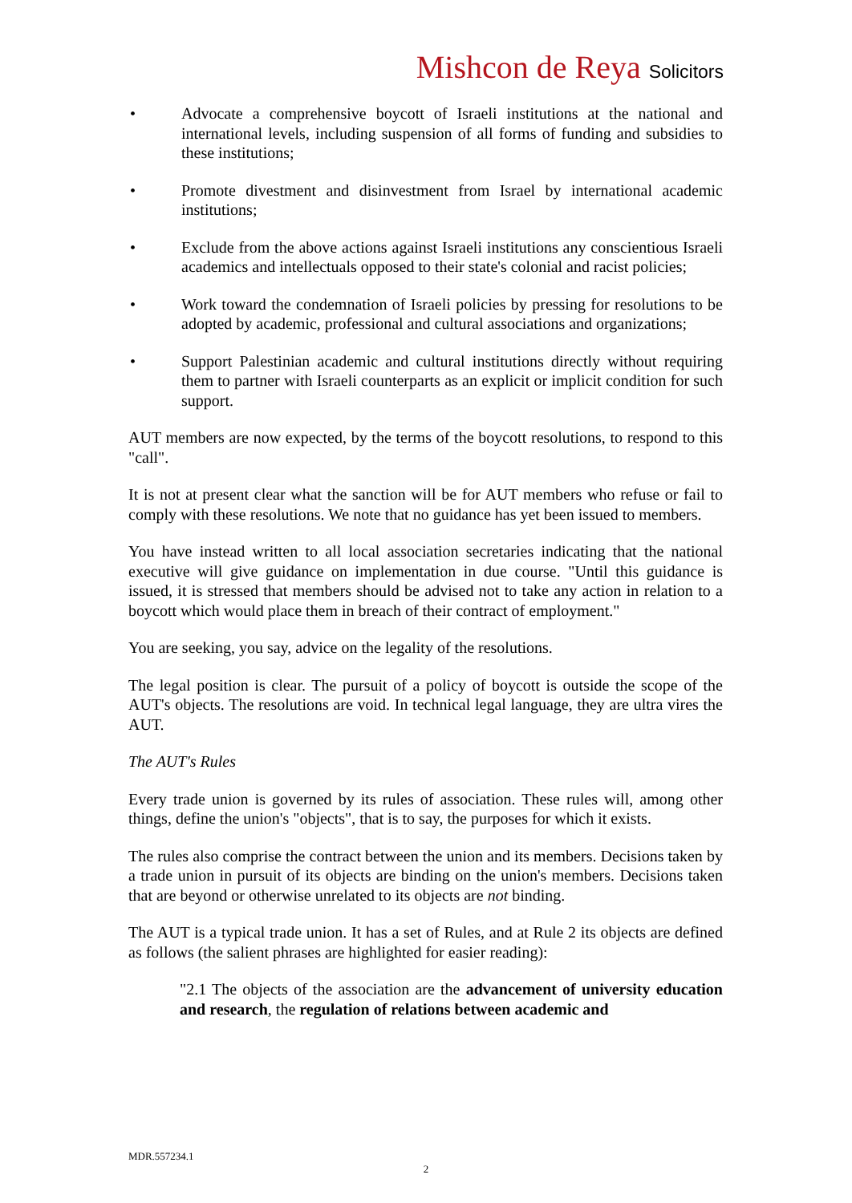Mishcon de Reya Solicitors
• Advocate a comprehensive boycott of Israeli institutions at the national and international levels, including suspension of all forms of funding and subsidies to these institutions;
• Promote divestment and disinvestment from Israel by international academic institutions;
• Exclude from the above actions against Israeli institutions any conscientious Israeli academics and intellectuals opposed to their state's colonial and racist policies;
• Work toward the condemnation of Israeli policies by pressing for resolutions to be adopted by academic, professional and cultural associations and organizations;
• Support Palestinian academic and cultural institutions directly without requiring them to partner with Israeli counterparts as an explicit or implicit condition for such support.
AUT members are now expected, by the terms of the boycott resolutions, to respond to this "call".
It is not at present clear what the sanction will be for AUT members who refuse or fail to comply with these resolutions. We note that no guidance has yet been issued to members.
You have instead written to all local association secretaries indicating that the national executive will give guidance on implementation in due course. "Until this guidance is issued, it is stressed that members should be advised not to take any action in relation to a boycott which would place them in breach of their contract of employment."
You are seeking, you say, advice on the legality of the resolutions.
The legal position is clear. The pursuit of a policy of boycott is outside the scope of the AUT's objects. The resolutions are void. In technical legal language, they are ultra vires the AUT.
The AUT's Rules
Every trade union is governed by its rules of association. These rules will, among other things, define the union's "objects", that is to say, the purposes for which it exists.
The rules also comprise the contract between the union and its members. Decisions taken by a trade union in pursuit of its objects are binding on the union's members. Decisions taken that are beyond or otherwise unrelated to its objects are not binding.
The AUT is a typical trade union. It has a set of Rules, and at Rule 2 its objects are defined as follows (the salient phrases are highlighted for easier reading):
"2.1 The objects of the association are the advancement of university education and research, the regulation of relations between academic and
MDR.557234.1
2